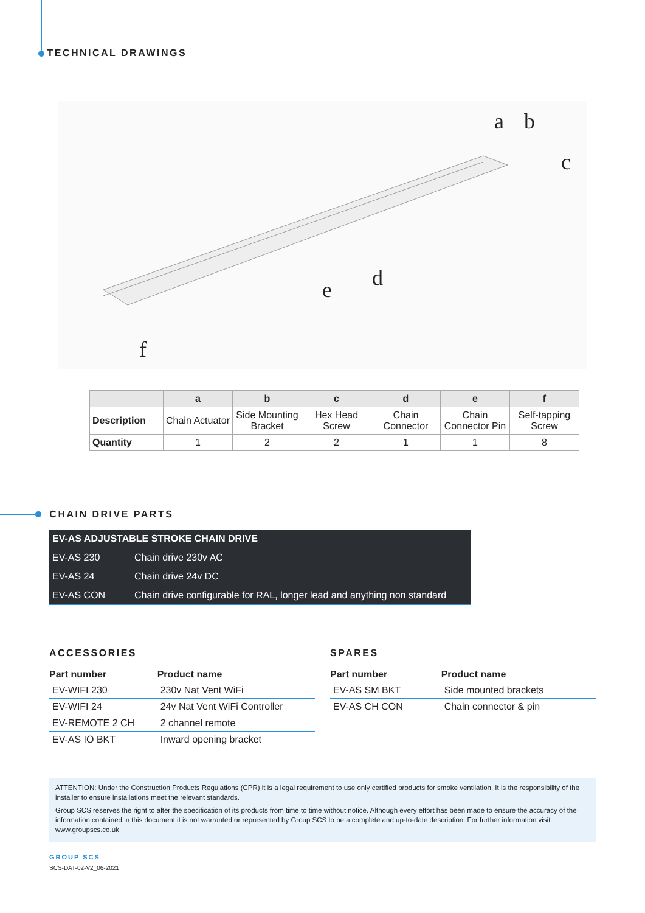TECHNICAL DRAWINGS
a
b
c
d
e
f
| | a | b | c | d | e | f |
| --- | --- | --- | --- | --- | --- | --- |
| Description | Chain Actuator | Side Mounting Bracket | Hex Head Screw | Chain Connector | Chain Connector Pin | Self-tapping Screw |
| Quantity | 1 | 2 | 2 | 1 | 1 | 8 |
CHAIN DRIVE PARTS
| EV-AS ADJUSTABLE STROKE CHAIN DRIVE | |
| EV-AS 230 | Chain drive 230v AC |
| EV-AS 24 | Chain drive 24v DC |
| EV-AS CON | Chain drive configurable for RAL, longer lead and anything non standard |
ACCESSORIES
| Part number | Product name |
| --- | --- |
| EV-WIFI 230 | 230v Nat Vent WiFi |
| EV-WIFI 24 | 24v Nat Vent WiFi Controller |
| EV-REMOTE 2 CH | 2 channel remote |
| EV-AS IO BKT | Inward opening bracket |
SPARES
| Part number | Product name |
| --- | --- |
| EV-AS SM BKT | Side mounted brackets |
| EV-AS CH CON | Chain connector & pin |
ATTENTION: Under the Construction Products Regulations (CPR) it is a legal requirement to use only certified products for smoke ventilation. It is the responsibility of the installer to ensure installations meet the relevant standards.
Group SCS reserves the right to alter the specification of its products from time to time without notice. Although every effort has been made to ensure the accuracy of the information contained in this document it is not warranted or represented by Group SCS to be a complete and up-to-date description. For further information visit www.groupscs.co.uk
GROUP SCS
SCS-DAT-02-V2_06-2021